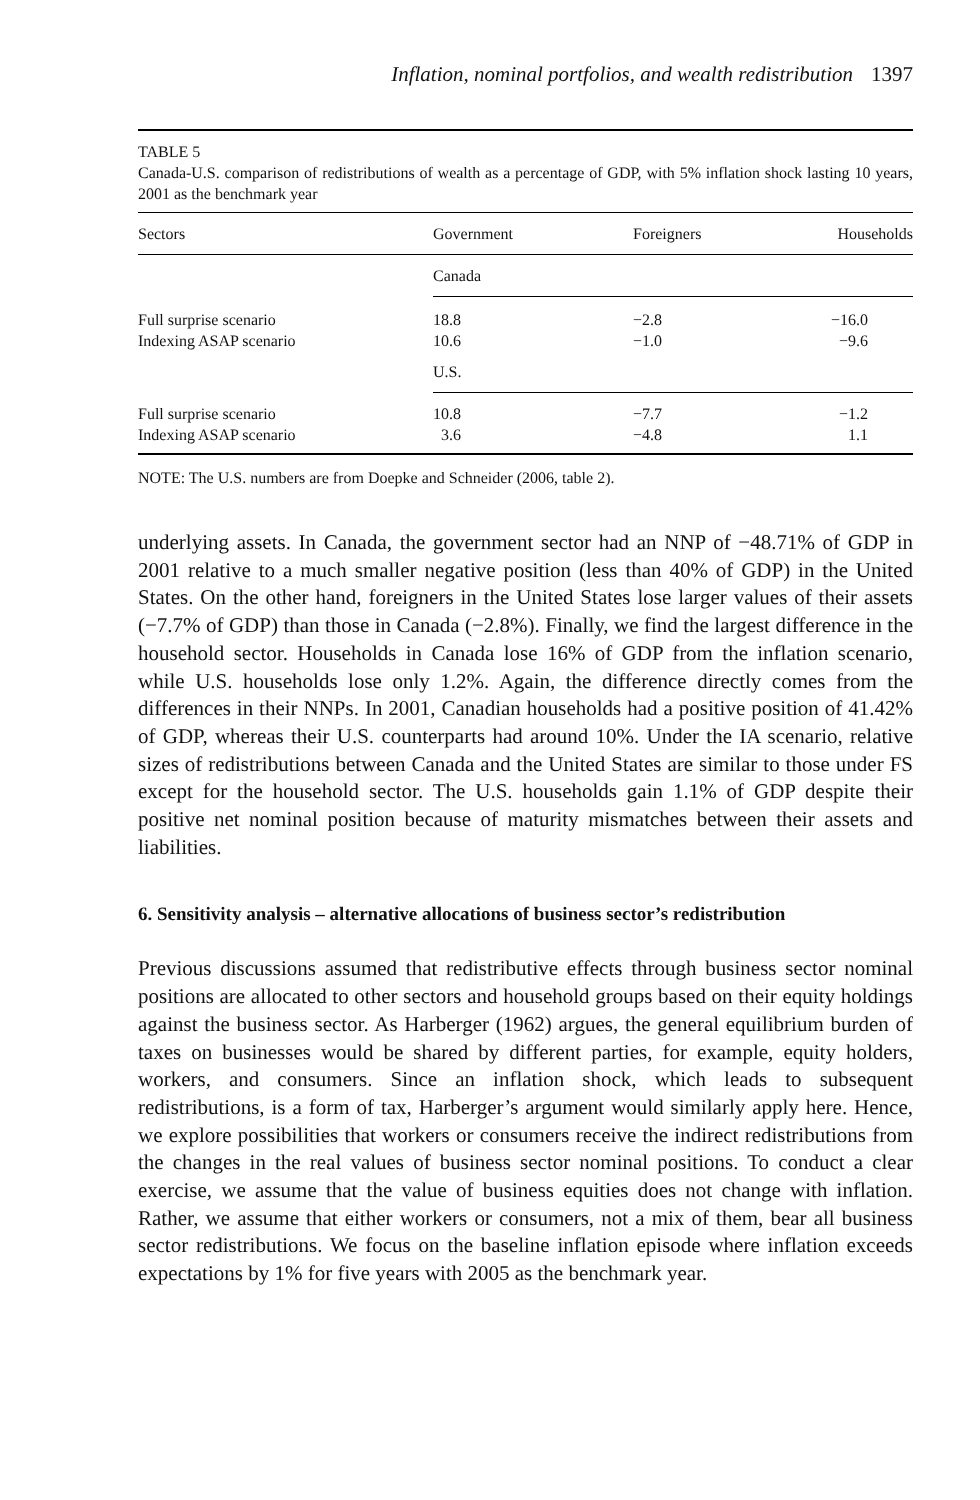Inflation, nominal portfolios, and wealth redistribution 1397
TABLE 5
Canada-U.S. comparison of redistributions of wealth as a percentage of GDP, with 5% inflation shock lasting 10 years, 2001 as the benchmark year
| Sectors | Government | Foreigners | Households |
| --- | --- | --- | --- |
| | Canada | | |
| Full surprise scenario | 18.8 | −2.8 | −16.0 |
| Indexing ASAP scenario | 10.6 | −1.0 | −9.6 |
| | U.S. | | |
| Full surprise scenario | 10.8 | −7.7 | −1.2 |
| Indexing ASAP scenario | 3.6 | −4.8 | 1.1 |
NOTE: The U.S. numbers are from Doepke and Schneider (2006, table 2).
underlying assets. In Canada, the government sector had an NNP of −48.71% of GDP in 2001 relative to a much smaller negative position (less than 40% of GDP) in the United States. On the other hand, foreigners in the United States lose larger values of their assets (−7.7% of GDP) than those in Canada (−2.8%). Finally, we find the largest difference in the household sector. Households in Canada lose 16% of GDP from the inflation scenario, while U.S. households lose only 1.2%. Again, the difference directly comes from the differences in their NNPs. In 2001, Canadian households had a positive position of 41.42% of GDP, whereas their U.S. counterparts had around 10%. Under the IA scenario, relative sizes of redistributions between Canada and the United States are similar to those under FS except for the household sector. The U.S. households gain 1.1% of GDP despite their positive net nominal position because of maturity mismatches between their assets and liabilities.
6. Sensitivity analysis – alternative allocations of business sector’s redistribution
Previous discussions assumed that redistributive effects through business sector nominal positions are allocated to other sectors and household groups based on their equity holdings against the business sector. As Harberger (1962) argues, the general equilibrium burden of taxes on businesses would be shared by different parties, for example, equity holders, workers, and consumers. Since an inflation shock, which leads to subsequent redistributions, is a form of tax, Harberger’s argument would similarly apply here. Hence, we explore possibilities that workers or consumers receive the indirect redistributions from the changes in the real values of business sector nominal positions. To conduct a clear exercise, we assume that the value of business equities does not change with inflation. Rather, we assume that either workers or consumers, not a mix of them, bear all business sector redistributions. We focus on the baseline inflation episode where inflation exceeds expectations by 1% for five years with 2005 as the benchmark year.